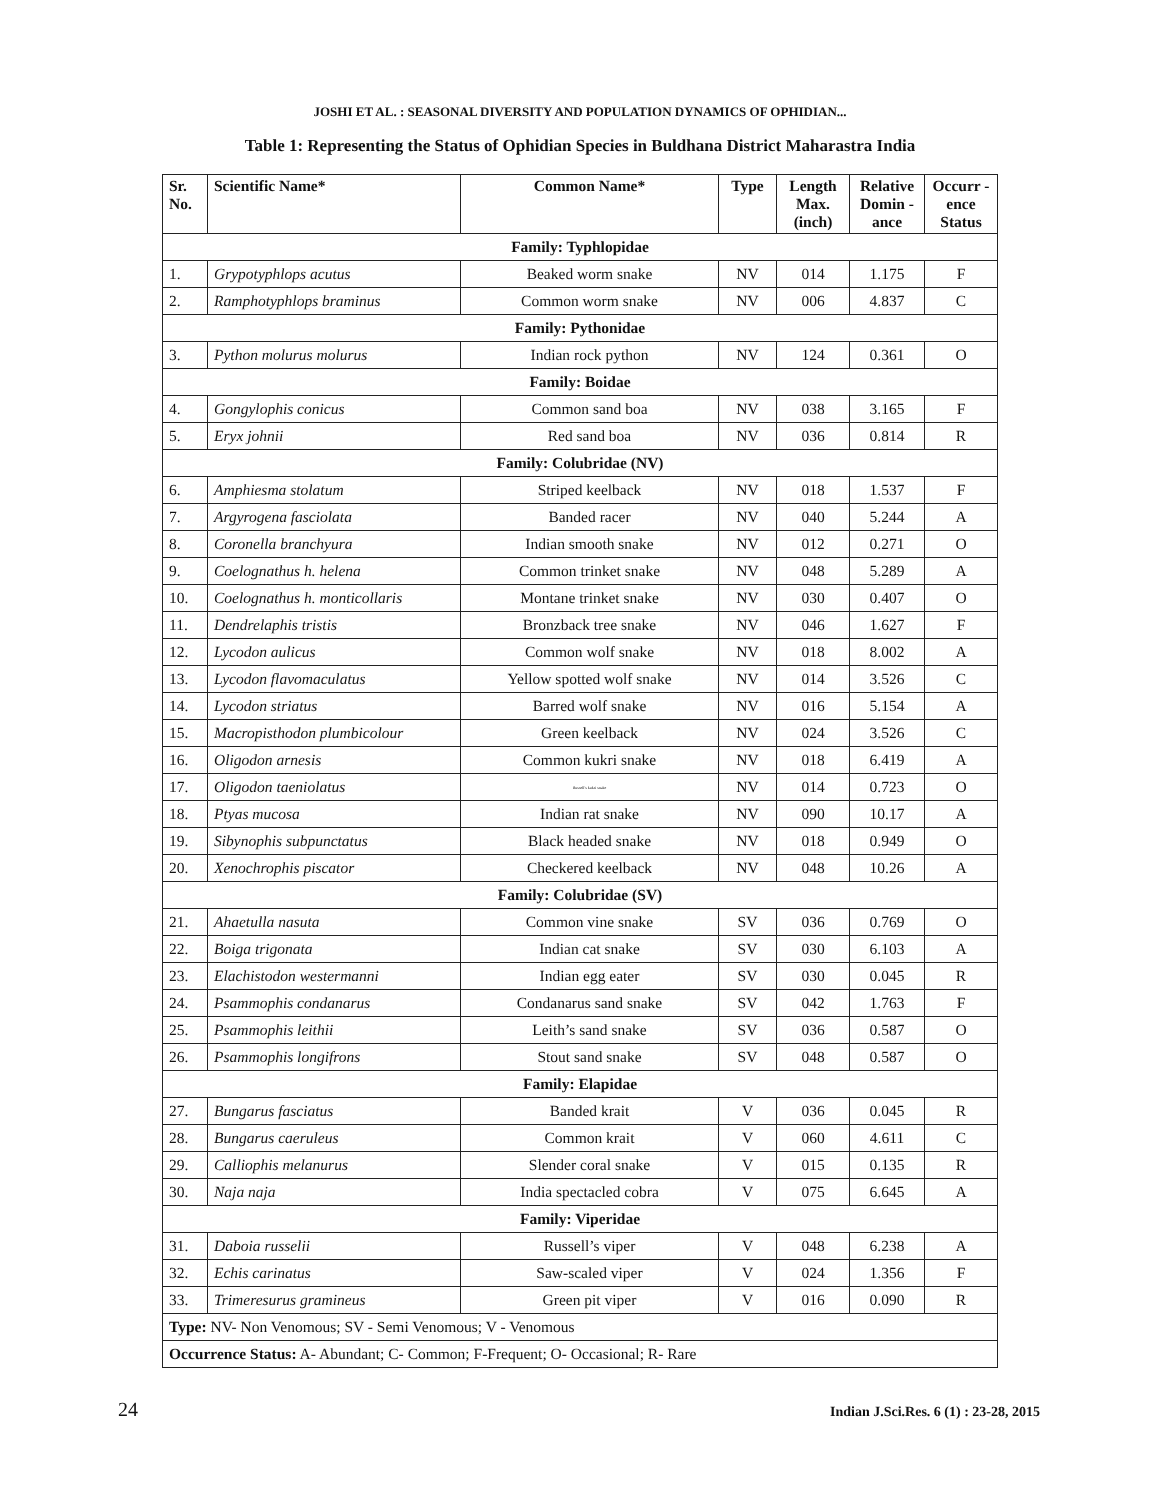JOSHI ET AL. : SEASONAL DIVERSITY AND POPULATION DYNAMICS OF OPHIDIAN...
Table 1: Representing the Status of Ophidian Species in Buldhana District Maharastra India
| Sr. No. | Scientific Name* | Common Name* | Type | Length Max. (inch) | Relative Domin -ance | Occurr -ence Status |
| --- | --- | --- | --- | --- | --- | --- |
| Family: Typhlopidae | | | | | | |
| 1. | Grypotyphlops acutus | Beaked worm snake | NV | 014 | 1.175 | F |
| 2. | Ramphotyphlops braminus | Common worm snake | NV | 006 | 4.837 | C |
| Family: Pythonidae | | | | | | |
| 3. | Python molurus molurus | Indian rock python | NV | 124 | 0.361 | O |
| Family: Boidae | | | | | | |
| 4. | Gongylophis conicus | Common sand boa | NV | 038 | 3.165 | F |
| 5. | Eryx johnii | Red sand boa | NV | 036 | 0.814 | R |
| Family: Colubridae (NV) | | | | | | |
| 6. | Amphiesma stolatum | Striped keelback | NV | 018 | 1.537 | F |
| 7. | Argyrogena fasciolata | Banded racer | NV | 040 | 5.244 | A |
| 8. | Coronella branchyura | Indian smooth snake | NV | 012 | 0.271 | O |
| 9. | Coelognathus h. helena | Common trinket snake | NV | 048 | 5.289 | A |
| 10. | Coelognathus h. monticollaris | Montane trinket snake | NV | 030 | 0.407 | O |
| 11. | Dendrelaphis tristis | Bronzback tree snake | NV | 046 | 1.627 | F |
| 12. | Lycodon aulicus | Common wolf snake | NV | 018 | 8.002 | A |
| 13. | Lycodon flavomaculatus | Yellow spotted wolf snake | NV | 014 | 3.526 | C |
| 14. | Lycodon striatus | Barred wolf snake | NV | 016 | 5.154 | A |
| 15. | Macropisthodon plumbicolour | Green keelback | NV | 024 | 3.526 | C |
| 16. | Oligodon arnesis | Common kukri snake | NV | 018 | 6.419 | A |
| 17. | Oligodon taeniolatus | Russell's kukri snake | NV | 014 | 0.723 | O |
| 18. | Ptyas mucosa | Indian rat snake | NV | 090 | 10.17 | A |
| 19. | Sibynophis subpunctatus | Black headed snake | NV | 018 | 0.949 | O |
| 20. | Xenochrophis piscator | Checkered keelback | NV | 048 | 10.26 | A |
| Family: Colubridae (SV) | | | | | | |
| 21. | Ahaetulla nasuta | Common vine snake | SV | 036 | 0.769 | O |
| 22. | Boiga trigonata | Indian cat snake | SV | 030 | 6.103 | A |
| 23. | Elachistodon westermanni | Indian egg eater | SV | 030 | 0.045 | R |
| 24. | Psammophis condanarus | Condanarus sand snake | SV | 042 | 1.763 | F |
| 25. | Psammophis leithii | Leith’s sand snake | SV | 036 | 0.587 | O |
| 26. | Psammophis longifrons | Stout sand snake | SV | 048 | 0.587 | O |
| Family: Elapidae | | | | | | |
| 27. | Bungarus fasciatus | Banded krait | V | 036 | 0.045 | R |
| 28. | Bungarus caeruleus | Common krait | V | 060 | 4.611 | C |
| 29. | Calliophis melanurus | Slender coral snake | V | 015 | 0.135 | R |
| 30. | Naja naja | India spectacled cobra | V | 075 | 6.645 | A |
| Family: Viperidae | | | | | | |
| 31. | Daboia russelii | Russell’s viper | V | 048 | 6.238 | A |
| 32. | Echis carinatus | Saw-scaled viper | V | 024 | 1.356 | F |
| 33. | Trimeresurus gramineus | Green pit viper | V | 016 | 0.090 | R |
| Type: NV- Non Venomous; SV - Semi Venomous; V - Venomous | | | | | | |
| Occurrence Status: A- Abundant; C- Common; F-Frequent; O- Occasional; R- Rare | | | | | | |
24 Indian J.Sci.Res. 6 (1) : 23-28, 2015